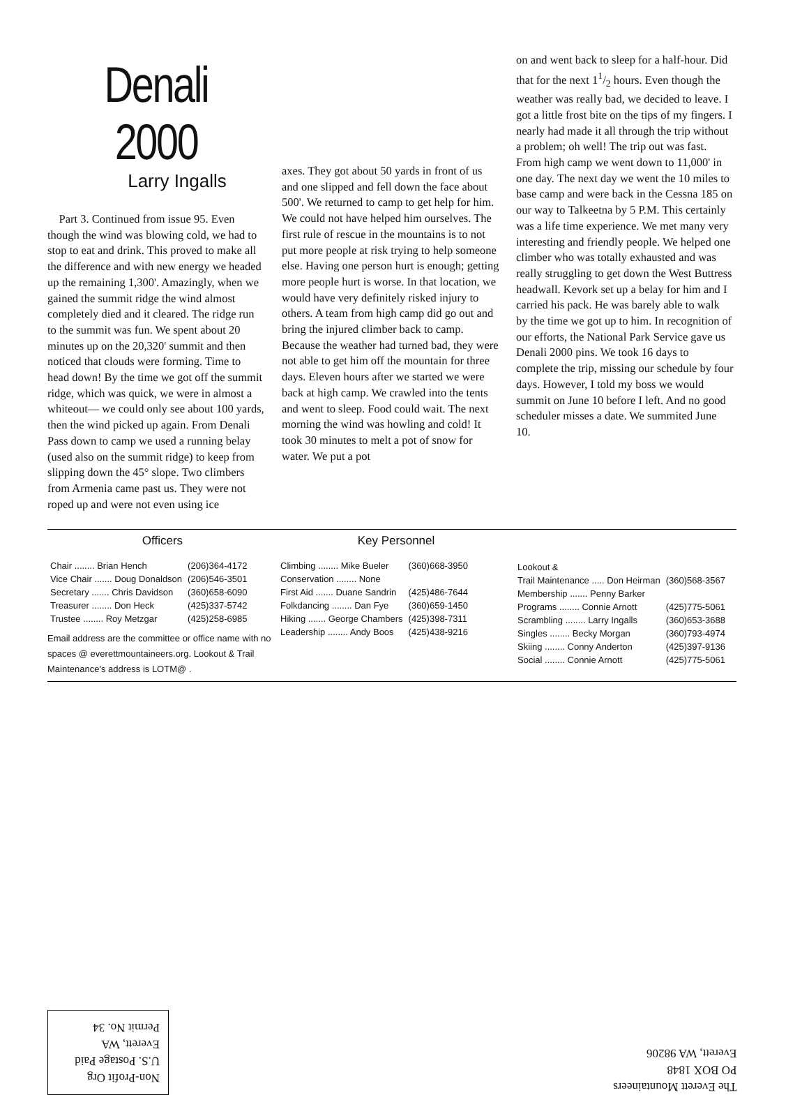Denali 2000
Larry Ingalls
Part 3. Continued from issue 95. Even though the wind was blowing cold, we had to stop to eat and drink. This proved to make all the difference and with new energy we headed up the remaining 1,300'. Amazingly, when we gained the summit ridge the wind almost completely died and it cleared. The ridge run to the summit was fun. We spent about 20 minutes up on the 20,320' summit and then noticed that clouds were forming. Time to head down! By the time we got off the summit ridge, which was quick, we were in almost a whiteout— we could only see about 100 yards, then the wind picked up again. From Denali Pass down to camp we used a running belay (used also on the summit ridge) to keep from slipping down the 45° slope. Two climbers from Armenia came past us. They were not roped up and were not even using ice
axes. They got about 50 yards in front of us and one slipped and fell down the face about 500'. We returned to camp to get help for him. We could not have helped him ourselves. The first rule of rescue in the mountains is to not put more people at risk trying to help someone else. Having one person hurt is enough; getting more people hurt is worse. In that location, we would have very definitely risked injury to others. A team from high camp did go out and bring the injured climber back to camp. Because the weather had turned bad, they were not able to get him off the mountain for three days. Eleven hours after we started we were back at high camp. We crawled into the tents and went to sleep. Food could wait. The next morning the wind was howling and cold! It took 30 minutes to melt a pot of snow for water. We put a pot
on and went back to sleep for a half-hour. Did that for the next 11/2 hours. Even though the weather was really bad, we decided to leave. I got a little frost bite on the tips of my fingers. I nearly had made it all through the trip without a problem; oh well! The trip out was fast. From high camp we went down to 11,000' in one day. The next day we went the 10 miles to base camp and were back in the Cessna 185 on our way to Talkeetna by 5 P.M. This certainly was a life time experience. We met many very interesting and friendly people. We helped one climber who was totally exhausted and was really struggling to get down the West Buttress headwall. Kevork set up a belay for him and I carried his pack. He was barely able to walk by the time we got up to him. In recognition of our efforts, the National Park Service gave us Denali 2000 pins. We took 16 days to complete the trip, missing our schedule by four days. However, I told my boss we would summit on June 10 before I left. And no good scheduler misses a date. We summited June 10.
Officers
| Chair ........ Brian Hench | (206)364-4172 |
| Vice Chair ....... Doug Donaldson | (206)546-3501 |
| Secretary ....... Chris Davidson | (360)658-6090 |
| Treasurer ........ Don Heck | (425)337-5742 |
| Trustee ........ Roy Metzgar | (425)258-6985 |
Email address are the committee or office name with no spaces @ everettmountaineers.org. Lookout & Trail Maintenance's address is LOTM@ .
Key Personnel
| Climbing ........ Mike Bueler | (360)668-3950 |
| Conservation ........ None | |
| First Aid ....... Duane Sandrin | (425)486-7644 |
| Folkdancing ........ Dan Fye | (360)659-1450 |
| Hiking ....... George Chambers | (425)398-7311 |
| Leadership ........ Andy Boos | (425)438-9216 |
| Lookout & | |
| Trail Maintenance ..... Don Heirman | (360)568-3567 |
| Membership ....... Penny Barker | |
| Programs ........ Connie Arnott | (425)775-5061 |
| Scrambling ........ Larry Ingalls | (360)653-3688 |
| Singles ........ Becky Morgan | (360)793-4974 |
| Skiing ........ Conny Anderton | (425)397-9136 |
| Social ........ Connie Arnott | (425)775-5061 |
Non-Profit Org
U.S. Postage Paid
Everett, WA
Permit No. 34
The Everett Mountaineers
PO BOX 1848
Everett, WA 98206